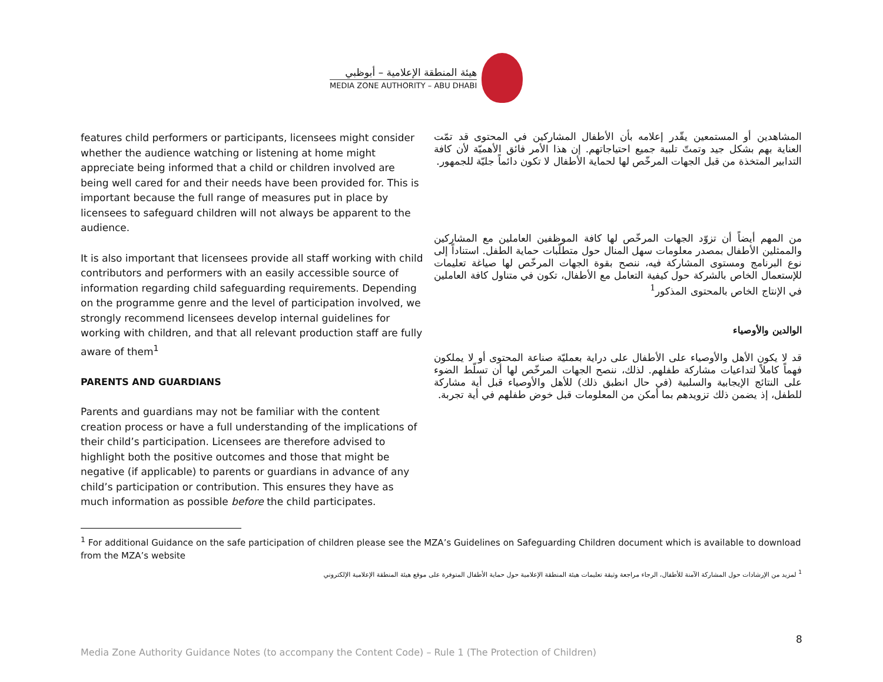هيئة المنطقة الإعلامية – أبوظبي
MEDIA ZONE AUTHORITY – ABU DHABI
features child performers or participants, licensees might consider whether the audience watching or listening at home might appreciate being informed that a child or children involved are being well cared for and their needs have been provided for. This is important because the full range of measures put in place by licensees to safeguard children will not always be apparent to the audience.
It is also important that licensees provide all staff working with child contributors and performers with an easily accessible source of information regarding child safeguarding requirements. Depending on the programme genre and the level of participation involved, we strongly recommend licensees develop internal guidelines for working with children, and that all relevant production staff are fully aware of them<sup>1</sup>
PARENTS AND GUARDIANS
Parents and guardians may not be familiar with the content creation process or have a full understanding of the implications of their child’s participation. Licensees are therefore advised to highlight both the positive outcomes and those that might be negative (if applicable) to parents or guardians in advance of any child’s participation or contribution. This ensures they have as much information as possible before the child participates.
المشاهدين أو المستمعين يقّدر إعلامه بأن الأطفال المشاركين في المحتوى قد تمّت العناية بهم بشكل جيد وتمتّ تلبية جميع احتياجاتهم. إن هذا الأمر فائق الأهميّة لأن كافة التدابير المتخذة من قبل الجهات المرخّص لها لحماية الأطفال لا تكون دائماً جليّة للجمهور.
من المهم أيضاً أن تزوّد الجهات المرخّص لها كافة الموظفين العاملين مع المشاركين والممثلين الأطفال بمصدر معلومات سهل المنال حول متطلّبات حماية الطفل. استناداً إلى نوع البرنامج ومستوى المشاركة فيه، ننصح بقوة الجهات المرخّص لها صياغة تعليمات للإستعمال الخاص بالشركة حول كيفية التعامل مع الأطفال، تكون في متناول كافة العاملين في الإنتاج الخاص بالمحتوى المذكور<sup>1</sup>
الوالدين والأوصياء
قد لا يكون الأهل والأوصياء على الأطفال على دراية بعمليّة صناعة المحتوى أو لا يملكون فهماً كاملاً لتداعيات مشاركة طفلهم. لذلك، ننصح الجهات المرخّص لها أن تسلّط الضوء على النتائج الإيجابية والسلبية (في حال انطبق ذلك) للأهل والأوصياء قبل أية مشاركة للطفل، إذ يضمن ذلك تزويدهم بما أمكن من المعلومات قبل خوض طفلهم في أية تجربة.
<sup>1</sup> For additional Guidance on the safe participation of children please see the MZA’s Guidelines on Safeguarding Children document which is available to download from the MZA’s website
<sup>1</sup> لمزيد من الإرشادات حول المشاركة الآمنة للأطفال، الرجاء مراجعة وثيقة تعليمات هيئة المنطقة الإعلامية حول حماية الأطفال المتوفرة على موقع هيئة المنطقة الإعلامية الإلكتروني
8
Media Zone Authority Guidance Notes (to accompany the Content Code) – Rule 1 (The Protection of Children)